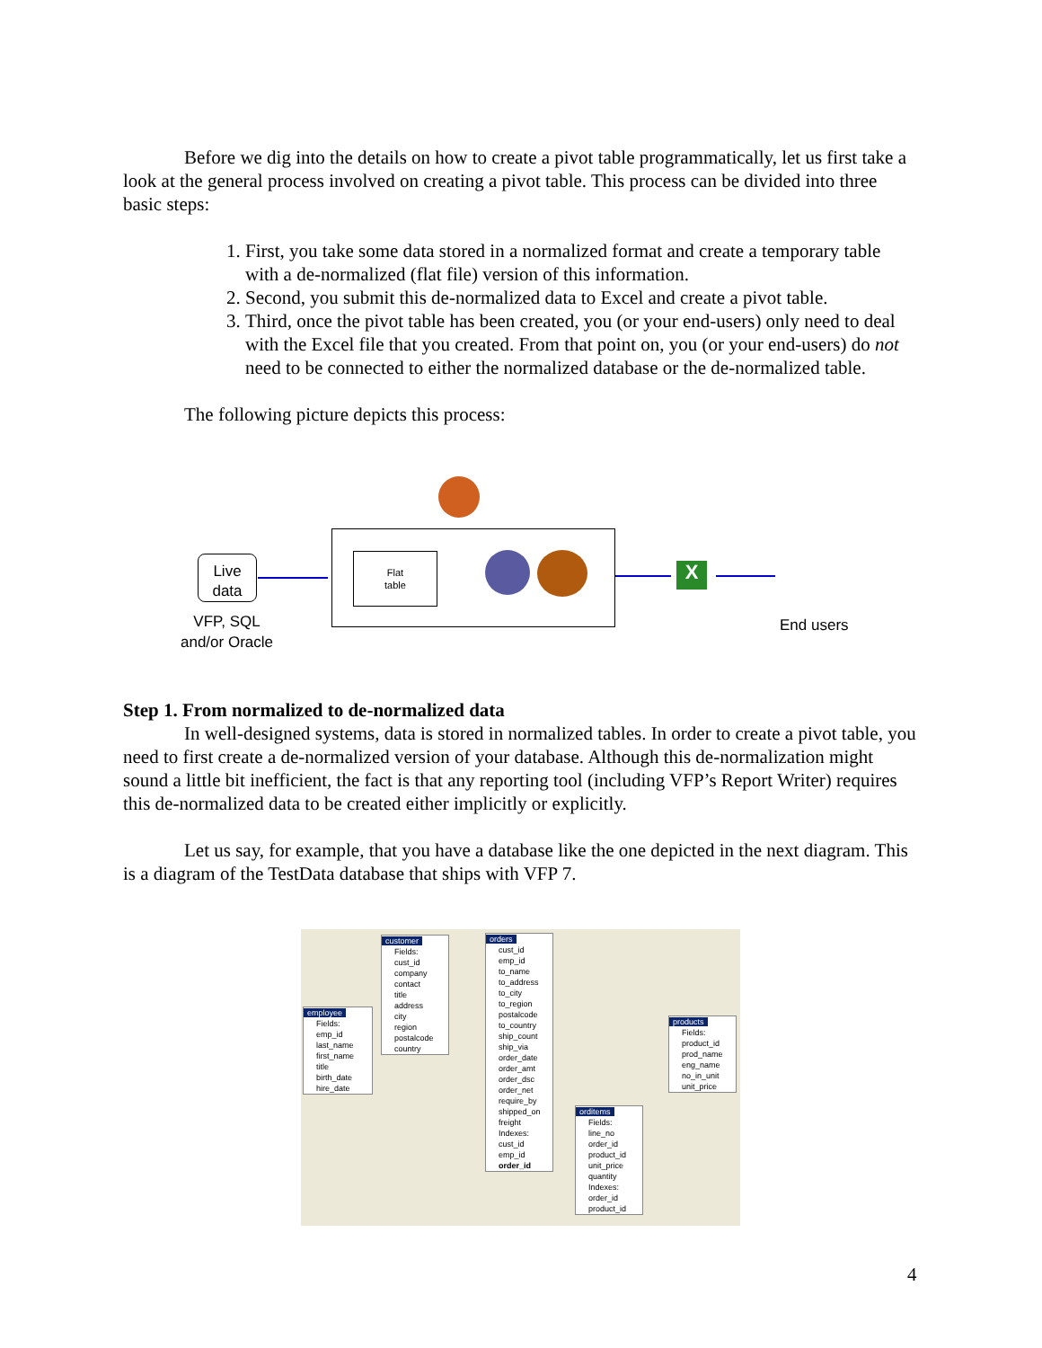Before we dig into the details on how to create a pivot table programmatically, let us first take a look at the general process involved on creating a pivot table. This process can be divided into three basic steps:
1. First, you take some data stored in a normalized format and create a temporary table with a de-normalized (flat file) version of this information.
2. Second, you submit this de-normalized data to Excel and create a pivot table.
3. Third, once the pivot table has been created, you (or your end-users) only need to deal with the Excel file that you created. From that point on, you (or your end-users) do not need to be connected to either the normalized database or the de-normalized table.
The following picture depicts this process:
Live
data
VFP, SQL
and/or Oracle
Flat
table
X
End users
Step 1. From normalized to de-normalized data
In well-designed systems, data is stored in normalized tables. In order to create a pivot table, you need to first create a de-normalized version of your database. Although this de-normalization might sound a little bit inefficient, the fact is that any reporting tool (including VFP’s Report Writer) requires this de-normalized data to be created either implicitly or explicitly.
Let us say, for example, that you have a database like the one depicted in the next diagram. This is a diagram of the TestData database that ships with VFP 7.
employee
Fields:
emp_id
last_name
first_name
title
birth_date
hire_date
customer
Fields:
cust_id
company
contact
title
address
city
region
postalcode
country
orders
cust_id
emp_id
to_name
to_address
to_city
to_region
postalcode
to_country
ship_count
ship_via
order_date
order_amt
order_dsc
order_net
require_by
shipped_on
freight
Indexes:
cust_id
emp_id
order_id
orditems
Fields:
line_no
order_id
product_id
unit_price
quantity
Indexes:
order_id
product_id
products
Fields:
product_id
prod_name
eng_name
no_in_unit
unit_price
4